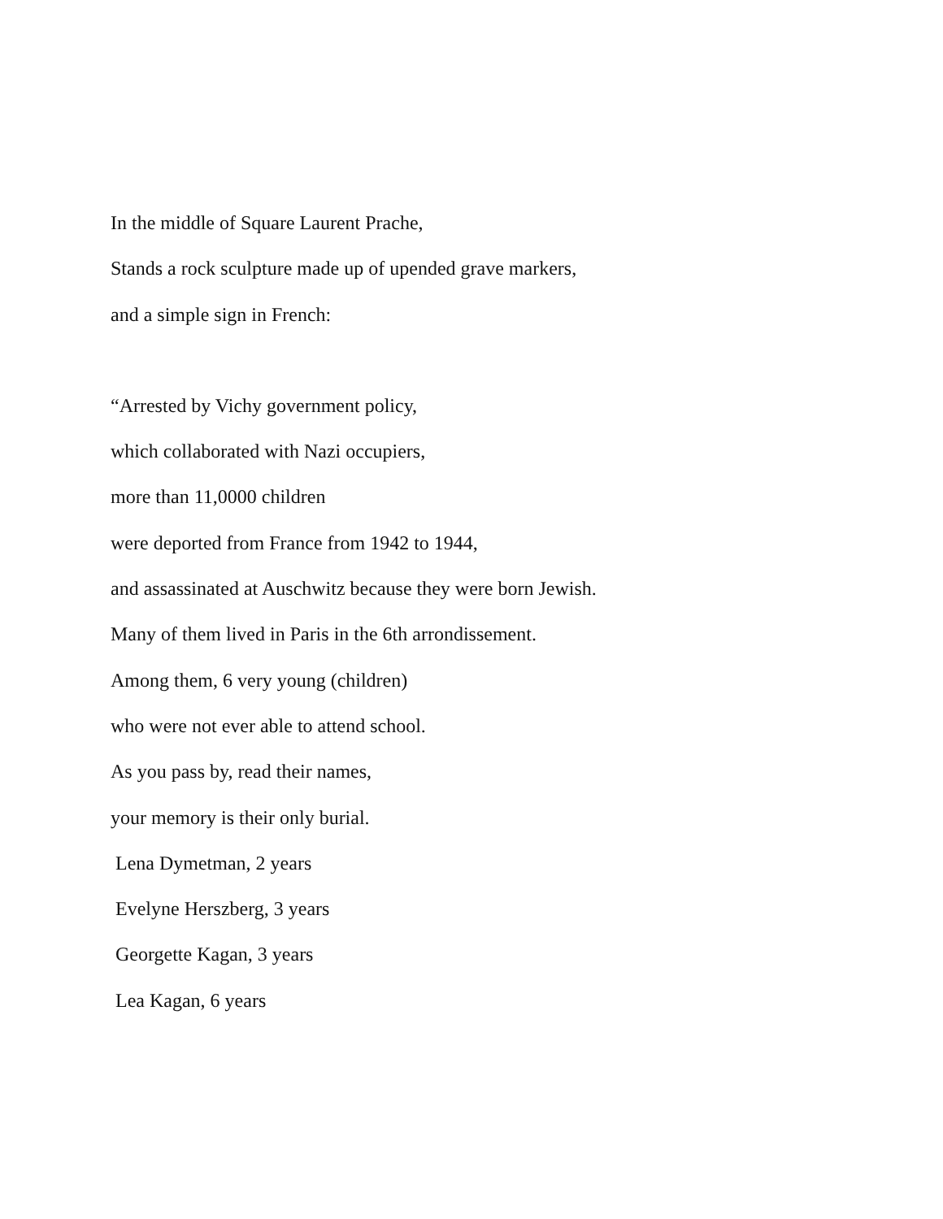In the middle of Square Laurent Prache,
Stands a rock sculpture made up of upended grave markers,
and a simple sign in French:
“Arrested by Vichy government policy,
which collaborated with Nazi occupiers,
more than 11,0000 children
were deported from France from 1942 to 1944,
and assassinated at Auschwitz because they were born Jewish.
Many of them lived in Paris in the 6th arrondissement.
Among them, 6 very young (children)
who were not ever able to attend school.
As you pass by, read their names,
your memory is their only burial.
Lena Dymetman, 2 years
Evelyne Herszberg, 3 years
Georgette Kagan, 3 years
Lea Kagan, 6 years